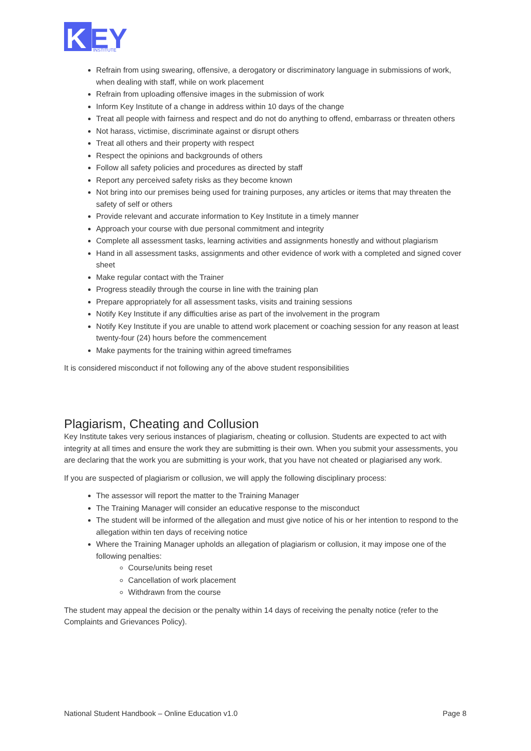K
EY
INSTITUTE
Refrain from using swearing, offensive, a derogatory or discriminatory language in submissions of work, when dealing with staff, while on work placement
Refrain from uploading offensive images in the submission of work
Inform Key Institute of a change in address within 10 days of the change
Treat all people with fairness and respect and do not do anything to offend, embarrass or threaten others
Not harass, victimise, discriminate against or disrupt others
Treat all others and their property with respect
Respect the opinions and backgrounds of others
Follow all safety policies and procedures as directed by staff
Report any perceived safety risks as they become known
Not bring into our premises being used for training purposes, any articles or items that may threaten the safety of self or others
Provide relevant and accurate information to Key Institute in a timely manner
Approach your course with due personal commitment and integrity
Complete all assessment tasks, learning activities and assignments honestly and without plagiarism
Hand in all assessment tasks, assignments and other evidence of work with a completed and signed cover sheet
Make regular contact with the Trainer
Progress steadily through the course in line with the training plan
Prepare appropriately for all assessment tasks, visits and training sessions
Notify Key Institute if any difficulties arise as part of the involvement in the program
Notify Key Institute if you are unable to attend work placement or coaching session for any reason at least twenty-four (24) hours before the commencement
Make payments for the training within agreed timeframes
It is considered misconduct if not following any of the above student responsibilities
Plagiarism, Cheating and Collusion
Key Institute takes very serious instances of plagiarism, cheating or collusion. Students are expected to act with integrity at all times and ensure the work they are submitting is their own. When you submit your assessments, you are declaring that the work you are submitting is your work, that you have not cheated or plagiarised any work.
If you are suspected of plagiarism or collusion, we will apply the following disciplinary process:
The assessor will report the matter to the Training Manager
The Training Manager will consider an educative response to the misconduct
The student will be informed of the allegation and must give notice of his or her intention to respond to the allegation within ten days of receiving notice
Where the Training Manager upholds an allegation of plagiarism or collusion, it may impose one of the following penalties:
Course/units being reset
Cancellation of work placement
Withdrawn from the course
The student may appeal the decision or the penalty within 14 days of receiving the penalty notice (refer to the Complaints and Grievances Policy).
National Student Handbook – Online Education v1.0 Page 8